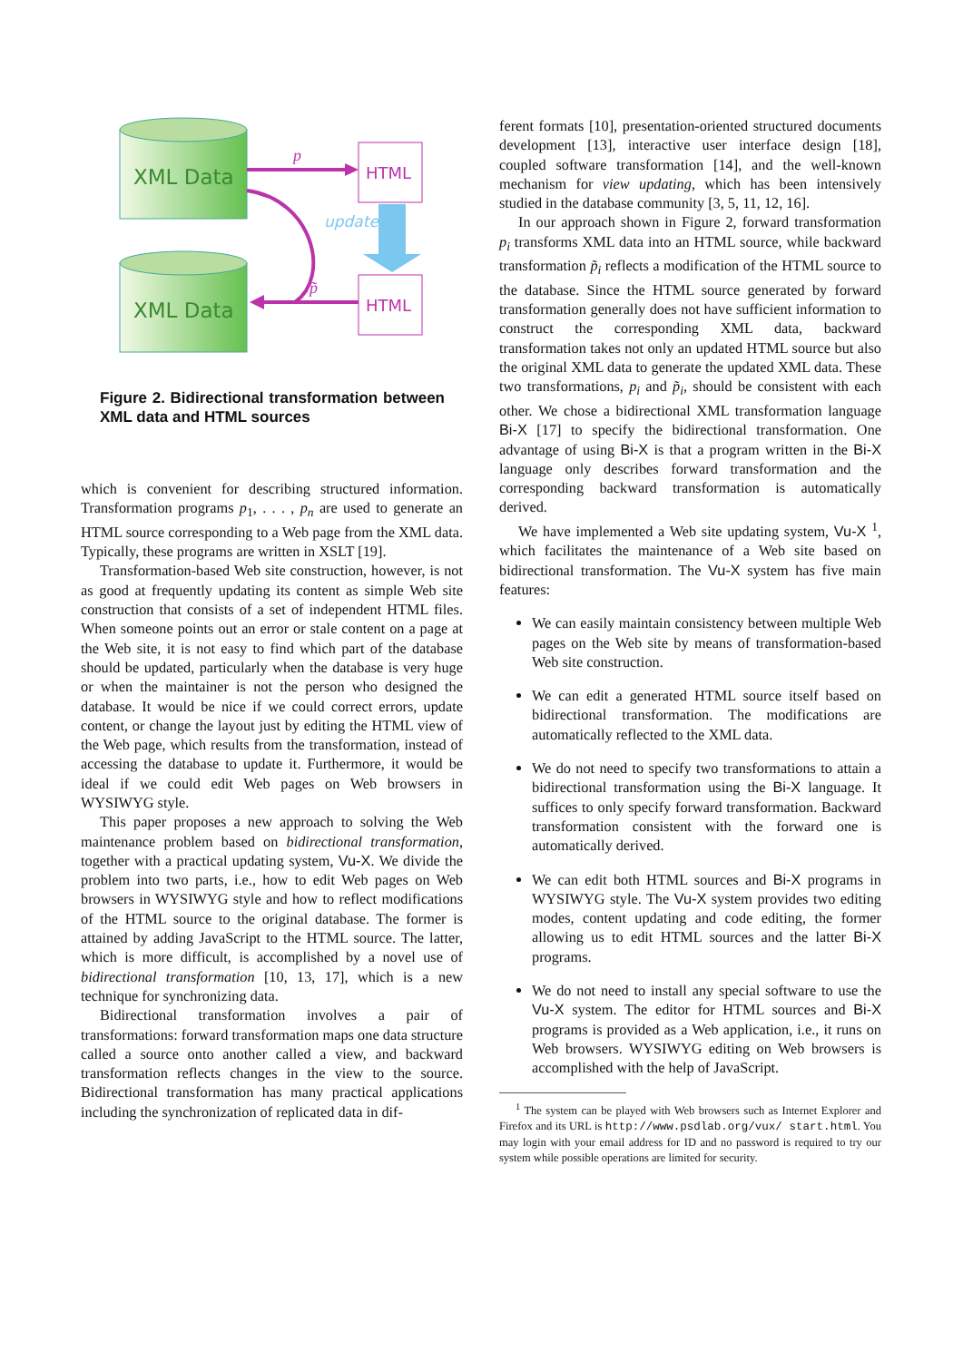XML Data
XML Data
HTML
HTML
p
update
p̃
Figure 2. Bidirectional transformation between XML data and HTML sources
which is convenient for describing structured information. Transformation programs p<sub>1</sub>, . . . , p<sub>n</sub> are used to generate an HTML source corresponding to a Web page from the XML data. Typically, these programs are written in XSLT [19].
Transformation-based Web site construction, however, is not as good at frequently updating its content as simple Web site construction that consists of a set of independent HTML files. When someone points out an error or stale content on a page at the Web site, it is not easy to find which part of the database should be updated, particularly when the database is very huge or when the maintainer is not the person who designed the database. It would be nice if we could correct errors, update content, or change the layout just by editing the HTML view of the Web page, which results from the transformation, instead of accessing the database to update it. Furthermore, it would be ideal if we could edit Web pages on Web browsers in WYSIWYG style.
This paper proposes a new approach to solving the Web maintenance problem based on bidirectional transformation, together with a practical updating system, Vu-X. We divide the problem into two parts, i.e., how to edit Web pages on Web browsers in WYSIWYG style and how to reflect modifications of the HTML source to the original database. The former is attained by adding JavaScript to the HTML source. The latter, which is more difficult, is accomplished by a novel use of bidirectional transformation [10, 13, 17], which is a new technique for synchronizing data.
Bidirectional transformation involves a pair of transformations: forward transformation maps one data structure called a source onto another called a view, and backward transformation reflects changes in the view to the source. Bidirectional transformation has many practical applications including the synchronization of replicated data in dif-
ferent formats [10], presentation-oriented structured documents development [13], interactive user interface design [18], coupled software transformation [14], and the well-known mechanism for view updating, which has been intensively studied in the database community [3, 5, 11, 12, 16].
In our approach shown in Figure 2, forward transformation p<sub>i</sub> transforms XML data into an HTML source, while backward transformation p̃<sub>i</sub> reflects a modification of the HTML source to the database. Since the HTML source generated by forward transformation generally does not have sufficient information to construct the corresponding XML data, backward transformation takes not only an updated HTML source but also the original XML data to generate the updated XML data. These two transformations, p<sub>i</sub> and p̃<sub>i</sub>, should be consistent with each other. We chose a bidirectional XML transformation language Bi-X [17] to specify the bidirectional transformation. One advantage of using Bi-X is that a program written in the Bi-X language only describes forward transformation and the corresponding backward transformation is automatically derived.
We have implemented a Web site updating system, Vu-X <sup>1</sup>, which facilitates the maintenance of a Web site based on bidirectional transformation. The Vu-X system has five main features:
We can easily maintain consistency between multiple Web pages on the Web site by means of transformation-based Web site construction.
We can edit a generated HTML source itself based on bidirectional transformation. The modifications are automatically reflected to the XML data.
We do not need to specify two transformations to attain a bidirectional transformation using the Bi-X language. It suffices to only specify forward transformation. Backward transformation consistent with the forward one is automatically derived.
We can edit both HTML sources and Bi-X programs in WYSIWYG style. The Vu-X system provides two editing modes, content updating and code editing, the former allowing us to edit HTML sources and the latter Bi-X programs.
We do not need to install any special software to use the Vu-X system. The editor for HTML sources and Bi-X programs is provided as a Web application, i.e., it runs on Web browsers. WYSIWYG editing on Web browsers is accomplished with the help of JavaScript.
<sup>1</sup> The system can be played with Web browsers such as Internet Explorer and Firefox and its URL is http://www.psdlab.org/vux/ start.html. You may login with your email address for ID and no password is required to try our system while possible operations are limited for security.